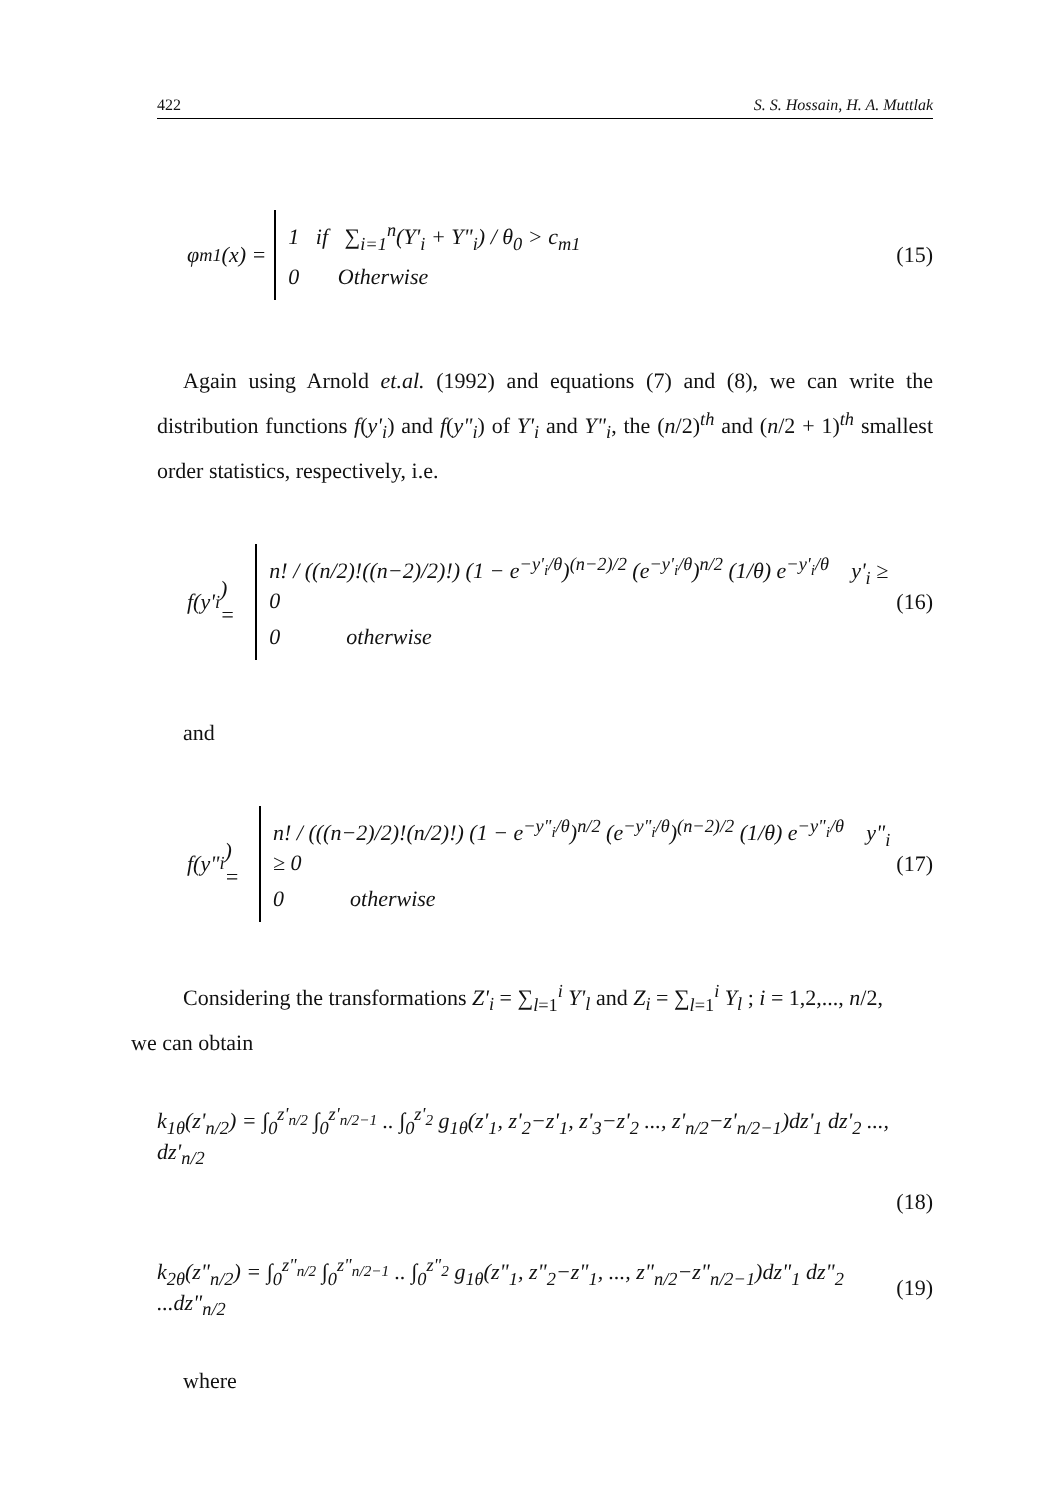422 S. S. Hossain, H. A. Muttlak
φ<sub>m1</sub>(x) =
1 if ∑<sub>i=1</sub><sup>n</sup>(Y'<sub>i</sub> + Y"<sub>i</sub>) / θ<sub>0</sub> > c<sub>m1</sub>
0 Otherwise
(15)
Again using Arnold et.al. (1992) and equations (7) and (8), we can write the distribution functions f(y'<sub>i</sub>) and f(y"<sub>i</sub>) of Y'<sub>i</sub> and Y"<sub>i</sub>, the (n/2)<sup>th</sup> and (n/2 + 1)<sup>th</sup> smallest order statistics, respectively, i.e.
f(y'<sub>i</sub>) =
n! / ((n/2)!((n−2)/2)!) (1 − e<sup>−y'<sub>i</sub>/θ</sup>)<sup>(n−2)/2</sup> (e<sup>−y'<sub>i</sub>/θ</sup>)<sup>n/2</sup> (1/θ) e<sup>−y'<sub>i</sub>/θ</sup> y'<sub>i</sub> ≥ 0
0 otherwise
(16)
and
f(y"<sub>i</sub>) =
n! / (((n−2)/2)!(n/2)!) (1 − e<sup>−y"<sub>i</sub>/θ</sup>)<sup>n/2</sup> (e<sup>−y"<sub>i</sub>/θ</sup>)<sup>(n−2)/2</sup> (1/θ) e<sup>−y"<sub>i</sub>/θ</sup> y"<sub>i</sub> ≥ 0
0 otherwise
(17)
Considering the transformations Z'<sub>i</sub> = ∑<sub>l=1</sub><sup>i</sup> Y'<sub>l</sub> and Z<sub>i</sub> = ∑<sub>l=1</sub><sup>i</sup> Y<sub>l</sub> ; i = 1,2,..., n/2,
we can obtain
k<sub>1θ</sub>(z'<sub>n/2</sub>) = ∫<sub>0</sub><sup>z'<sub>n/2</sub></sup> ∫<sub>0</sub><sup>z'<sub>n/2−1</sub></sup> .. ∫<sub>0</sub><sup>z'<sub>2</sub></sup> g<sub>1θ</sub>(z'<sub>1</sub>, z'<sub>2</sub>−z'<sub>1</sub>, z'<sub>3</sub>−z'<sub>2</sub> ..., z'<sub>n/2</sub>−z'<sub>n/2−1</sub>)dz'<sub>1</sub> dz'<sub>2</sub> ..., dz'<sub>n/2</sub>
(18)
k<sub>2θ</sub>(z"<sub>n/2</sub>) = ∫<sub>0</sub><sup>z"<sub>n/2</sub></sup> ∫<sub>0</sub><sup>z"<sub>n/2−1</sub></sup> .. ∫<sub>0</sub><sup>z"<sub>2</sub></sup> g<sub>1θ</sub>(z"<sub>1</sub>, z"<sub>2</sub>−z"<sub>1</sub>, ..., z"<sub>n/2</sub>−z"<sub>n/2−1</sub>)dz"<sub>1</sub> dz"<sub>2</sub> ...dz"<sub>n/2</sub>
(19)
where